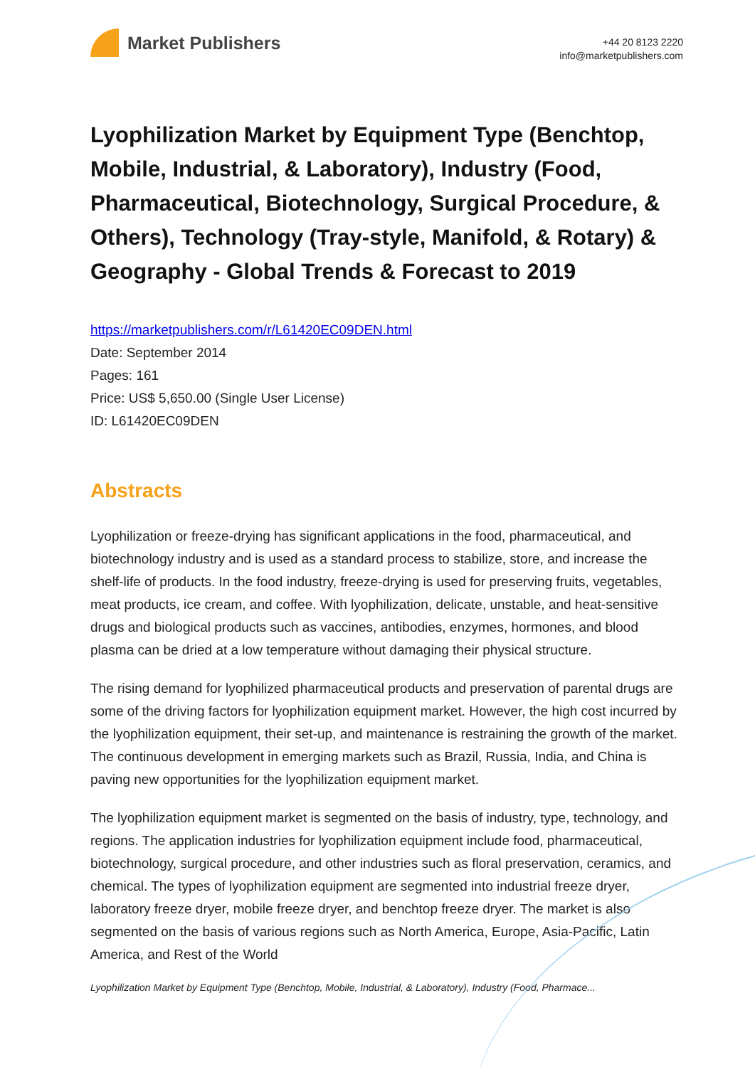Market Publishers
+44 20 8123 2220
info@marketpublishers.com
Lyophilization Market by Equipment Type (Benchtop, Mobile, Industrial, & Laboratory), Industry (Food, Pharmaceutical, Biotechnology, Surgical Procedure, & Others), Technology (Tray-style, Manifold, & Rotary) & Geography - Global Trends & Forecast to 2019
https://marketpublishers.com/r/L61420EC09DEN.html
Date: September 2014
Pages: 161
Price: US$ 5,650.00 (Single User License)
ID: L61420EC09DEN
Abstracts
Lyophilization or freeze-drying has significant applications in the food, pharmaceutical, and biotechnology industry and is used as a standard process to stabilize, store, and increase the shelf-life of products. In the food industry, freeze-drying is used for preserving fruits, vegetables, meat products, ice cream, and coffee. With lyophilization, delicate, unstable, and heat-sensitive drugs and biological products such as vaccines, antibodies, enzymes, hormones, and blood plasma can be dried at a low temperature without damaging their physical structure.
The rising demand for lyophilized pharmaceutical products and preservation of parental drugs are some of the driving factors for lyophilization equipment market. However, the high cost incurred by the lyophilization equipment, their set-up, and maintenance is restraining the growth of the market. The continuous development in emerging markets such as Brazil, Russia, India, and China is paving new opportunities for the lyophilization equipment market.
The lyophilization equipment market is segmented on the basis of industry, type, technology, and regions. The application industries for lyophilization equipment include food, pharmaceutical, biotechnology, surgical procedure, and other industries such as floral preservation, ceramics, and chemical. The types of lyophilization equipment are segmented into industrial freeze dryer, laboratory freeze dryer, mobile freeze dryer, and benchtop freeze dryer. The market is also segmented on the basis of various regions such as North America, Europe, Asia-Pacific, Latin America, and Rest of the World
Lyophilization Market by Equipment Type (Benchtop, Mobile, Industrial, & Laboratory), Industry (Food, Pharmace...